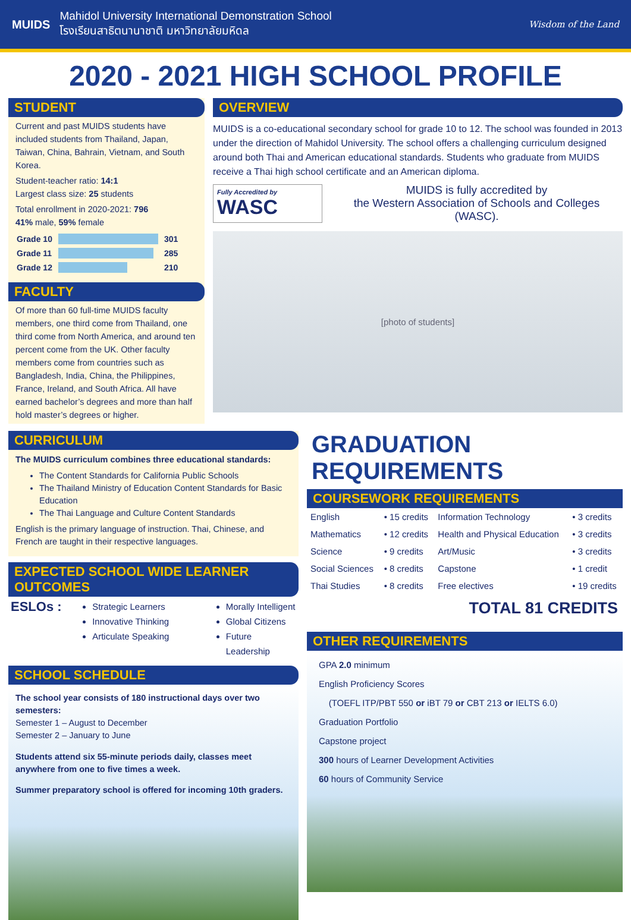MUIDS
Mahidol University International Demonstration School
โรงเรียนสาธิตนานาชาติ มหาวิทยาลัยมหิดล
Wisdom of the Land
2020 - 2021 HIGH SCHOOL PROFILE
STUDENT
Current and past MUIDS students have included students from Thailand, Japan, Taiwan, China, Bahrain, Vietnam, and South Korea.
Student-teacher ratio: 14:1
Largest class size: 25 students
Total enrollment in 2020-2021: 796
41% male, 59% female
| Grade 10 | | 301 |
| Grade 11 | | 285 |
| Grade 12 | | 210 |
FACULTY
Of more than 60 full-time MUIDS faculty members, one third come from Thailand, one third come from North America, and around ten percent come from the UK. Other faculty members come from countries such as Bangladesh, India, China, the Philippines, France, Ireland, and South Africa. All have earned bachelor’s degrees and more than half hold master’s degrees or higher.
OVERVIEW
MUIDS is a co-educational secondary school for grade 10 to 12. The school was founded in 2013 under the direction of Mahidol University. The school offers a challenging curriculum designed around both Thai and American educational standards. Students who graduate from MUIDS receive a Thai high school certificate and an American diploma.
Fully Accredited by
WASC
MUIDS is fully accredited by
the Western Association of Schools and Colleges (WASC).
[photo of students]
CURRICULUM
The MUIDS curriculum combines three educational standards:
The Content Standards for California Public Schools
The Thailand Ministry of Education Content Standards for Basic Education
The Thai Language and Culture Content Standards
English is the primary language of instruction. Thai, Chinese, and French are taught in their respective languages.
EXPECTED SCHOOL WIDE LEARNER OUTCOMES
ESLOs :
Strategic Learners
Innovative Thinking
Articulate Speaking
Morally Intelligent
Global Citizens
Future Leadership
SCHOOL SCHEDULE
The school year consists of 180 instructional days over two semesters:
Semester 1 – August to December
Semester 2 – January to June
Students attend six 55-minute periods daily, classes meet anywhere from one to five times a week.
Summer preparatory school is offered for incoming 10th graders.
GRADUATION REQUIREMENTS
COURSEWORK REQUIREMENTS
| English | • 15 credits | Information Technology | • 3 credits |
| Mathematics | • 12 credits | Health and Physical Education | • 3 credits |
| Science | • 9 credits | Art/Music | • 3 credits |
| Social Sciences | • 8 credits | Capstone | • 1 credit |
| Thai Studies | • 8 credits | Free electives | • 19 credits |
TOTAL 81 CREDITS
OTHER REQUIREMENTS
GPA 2.0 minimum
English Proficiency Scores
(TOEFL ITP/PBT 550 or iBT 79 or CBT 213 or IELTS 6.0)
Graduation Portfolio
Capstone project
300 hours of Learner Development Activities
60 hours of Community Service